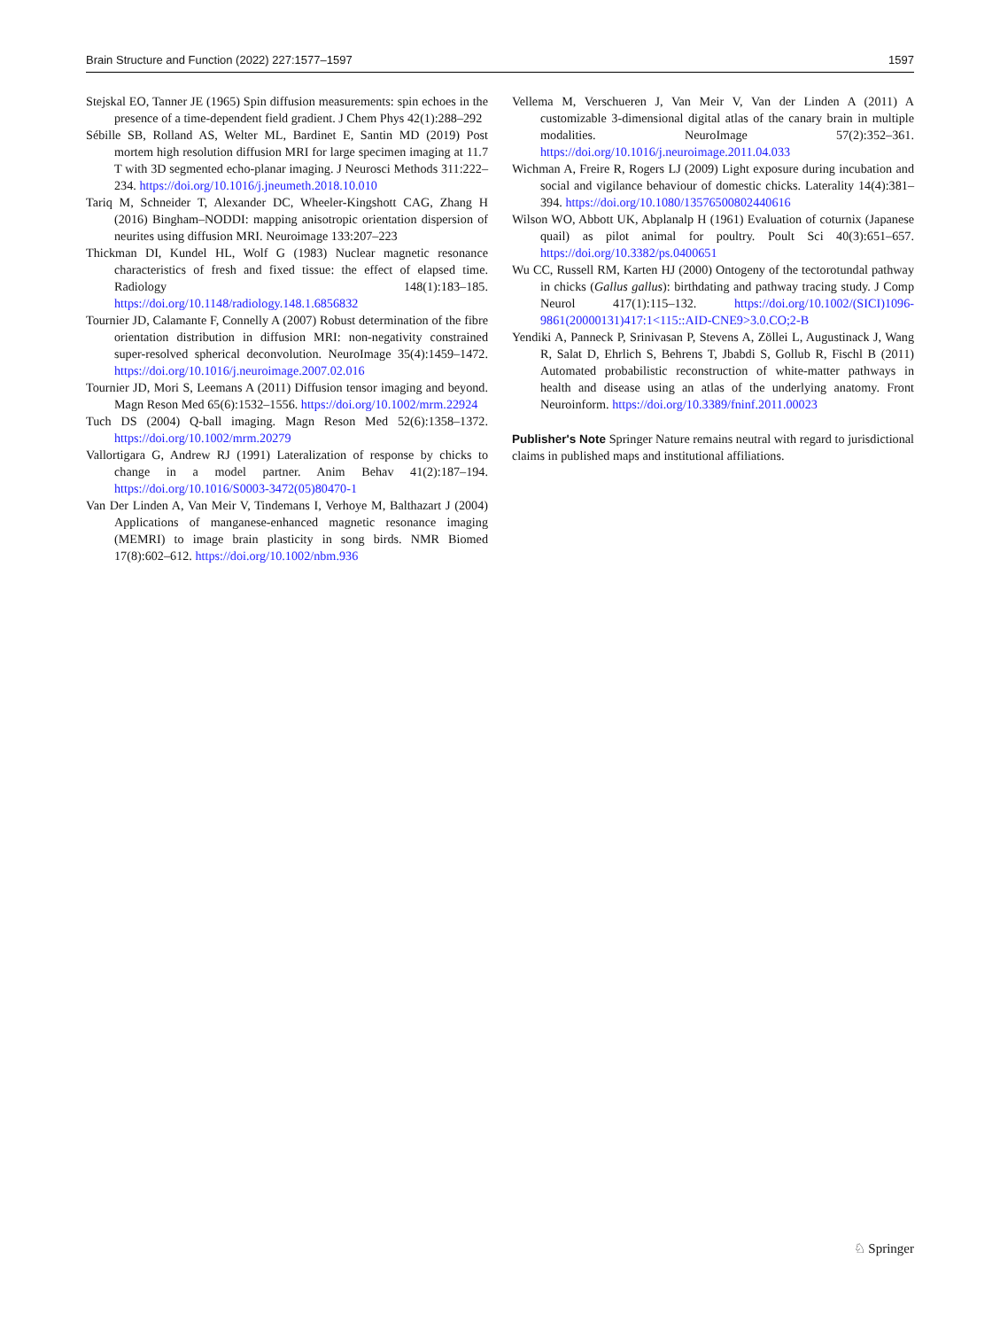Brain Structure and Function (2022) 227:1577–1597 1597
Stejskal EO, Tanner JE (1965) Spin diffusion measurements: spin echoes in the presence of a time-dependent field gradient. J Chem Phys 42(1):288–292
Sébille SB, Rolland AS, Welter ML, Bardinet E, Santin MD (2019) Post mortem high resolution diffusion MRI for large specimen imaging at 11.7 T with 3D segmented echo-planar imaging. J Neurosci Methods 311:222–234. https://doi.org/10.1016/j.jneumeth.2018.10.010
Tariq M, Schneider T, Alexander DC, Wheeler-Kingshott CAG, Zhang H (2016) Bingham–NODDI: mapping anisotropic orientation dispersion of neurites using diffusion MRI. Neuroimage 133:207–223
Thickman DI, Kundel HL, Wolf G (1983) Nuclear magnetic resonance characteristics of fresh and fixed tissue: the effect of elapsed time. Radiology 148(1):183–185. https://doi.org/10.1148/radiology.148.1.6856832
Tournier JD, Calamante F, Connelly A (2007) Robust determination of the fibre orientation distribution in diffusion MRI: non-negativity constrained super-resolved spherical deconvolution. NeuroImage 35(4):1459–1472. https://doi.org/10.1016/j.neuroimage.2007.02.016
Tournier JD, Mori S, Leemans A (2011) Diffusion tensor imaging and beyond. Magn Reson Med 65(6):1532–1556. https://doi.org/10.1002/mrm.22924
Tuch DS (2004) Q-ball imaging. Magn Reson Med 52(6):1358–1372. https://doi.org/10.1002/mrm.20279
Vallortigara G, Andrew RJ (1991) Lateralization of response by chicks to change in a model partner. Anim Behav 41(2):187–194. https://doi.org/10.1016/S0003-3472(05)80470-1
Van Der Linden A, Van Meir V, Tindemans I, Verhoye M, Balthazart J (2004) Applications of manganese-enhanced magnetic resonance imaging (MEMRI) to image brain plasticity in song birds. NMR Biomed 17(8):602–612. https://doi.org/10.1002/nbm.936
Vellema M, Verschueren J, Van Meir V, Van der Linden A (2011) A customizable 3-dimensional digital atlas of the canary brain in multiple modalities. NeuroImage 57(2):352–361. https://doi.org/10.1016/j.neuroimage.2011.04.033
Wichman A, Freire R, Rogers LJ (2009) Light exposure during incubation and social and vigilance behaviour of domestic chicks. Laterality 14(4):381–394. https://doi.org/10.1080/13576500802440616
Wilson WO, Abbott UK, Abplanalp H (1961) Evaluation of coturnix (Japanese quail) as pilot animal for poultry. Poult Sci 40(3):651–657. https://doi.org/10.3382/ps.0400651
Wu CC, Russell RM, Karten HJ (2000) Ontogeny of the tectorotundal pathway in chicks (Gallus gallus): birthdating and pathway tracing study. J Comp Neurol 417(1):115–132. https://doi.org/10.1002/(SICI)1096-9861(20000131)417:1<115::AID-CNE9>3.0.CO;2-B
Yendiki A, Panneck P, Srinivasan P, Stevens A, Zöllei L, Augustinack J, Wang R, Salat D, Ehrlich S, Behrens T, Jbabdi S, Gollub R, Fischl B (2011) Automated probabilistic reconstruction of white-matter pathways in health and disease using an atlas of the underlying anatomy. Front Neuroinform. https://doi.org/10.3389/fninf.2011.00023
Publisher's Note Springer Nature remains neutral with regard to jurisdictional claims in published maps and institutional affiliations.
♘ Springer